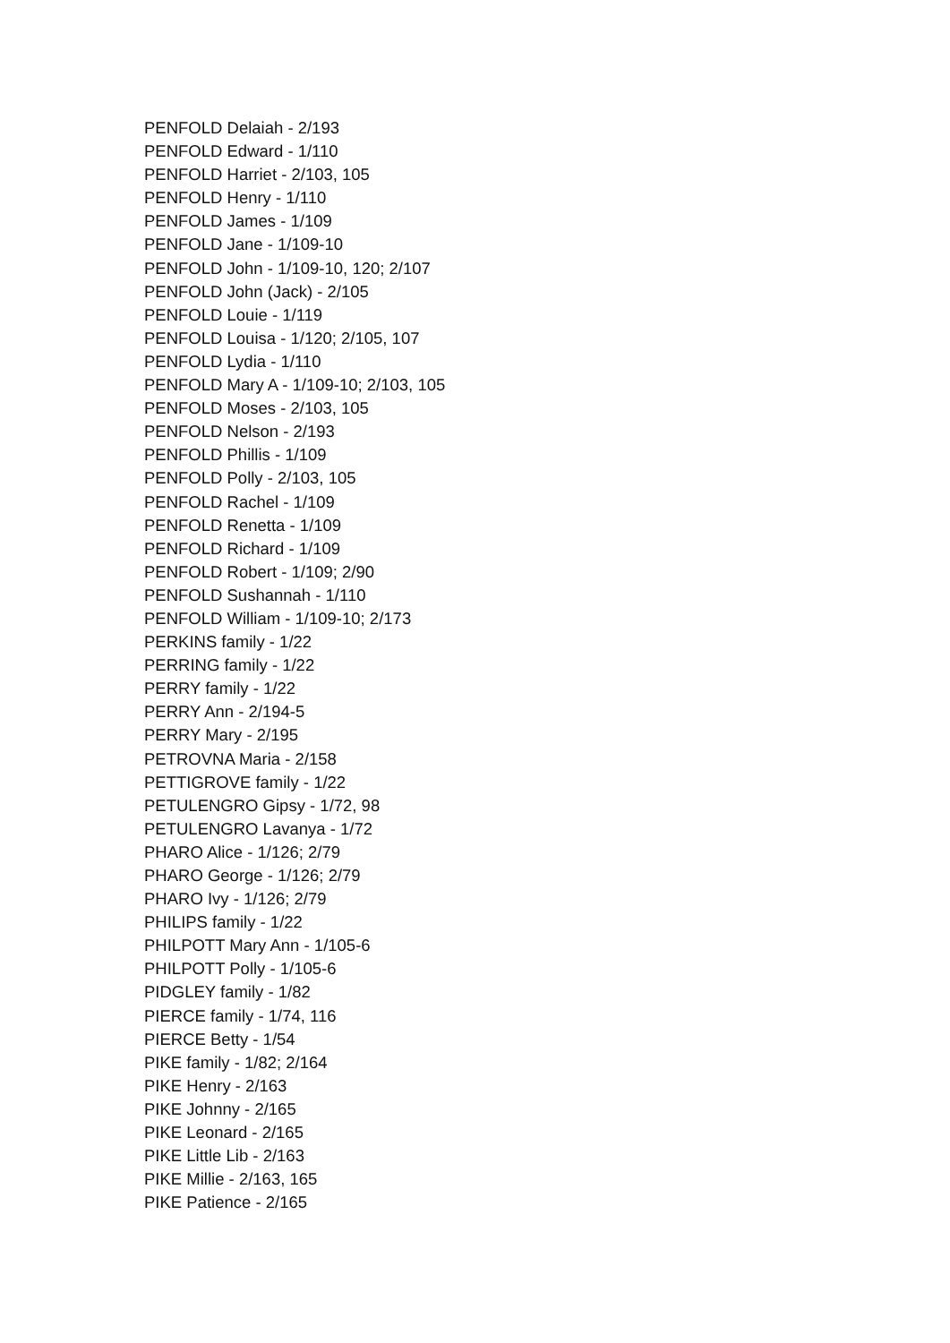PENFOLD Delaiah - 2/193
PENFOLD Edward - 1/110
PENFOLD Harriet - 2/103, 105
PENFOLD Henry - 1/110
PENFOLD James - 1/109
PENFOLD Jane - 1/109-10
PENFOLD John - 1/109-10, 120; 2/107
PENFOLD John (Jack) - 2/105
PENFOLD Louie - 1/119
PENFOLD Louisa - 1/120; 2/105, 107
PENFOLD Lydia - 1/110
PENFOLD Mary A - 1/109-10; 2/103, 105
PENFOLD Moses - 2/103, 105
PENFOLD Nelson - 2/193
PENFOLD Phillis - 1/109
PENFOLD Polly - 2/103, 105
PENFOLD Rachel - 1/109
PENFOLD Renetta - 1/109
PENFOLD Richard - 1/109
PENFOLD Robert - 1/109; 2/90
PENFOLD Sushannah - 1/110
PENFOLD William - 1/109-10; 2/173
PERKINS family - 1/22
PERRING family - 1/22
PERRY family - 1/22
PERRY Ann - 2/194-5
PERRY Mary - 2/195
PETROVNA Maria - 2/158
PETTIGROVE family - 1/22
PETULENGRO Gipsy - 1/72, 98
PETULENGRO Lavanya - 1/72
PHARO Alice - 1/126; 2/79
PHARO George - 1/126; 2/79
PHARO Ivy - 1/126; 2/79
PHILIPS family - 1/22
PHILPOTT Mary Ann - 1/105-6
PHILPOTT Polly - 1/105-6
PIDGLEY family - 1/82
PIERCE family - 1/74, 116
PIERCE Betty - 1/54
PIKE family - 1/82; 2/164
PIKE Henry - 2/163
PIKE Johnny - 2/165
PIKE Leonard - 2/165
PIKE Little Lib - 2/163
PIKE Millie - 2/163, 165
PIKE Patience - 2/165